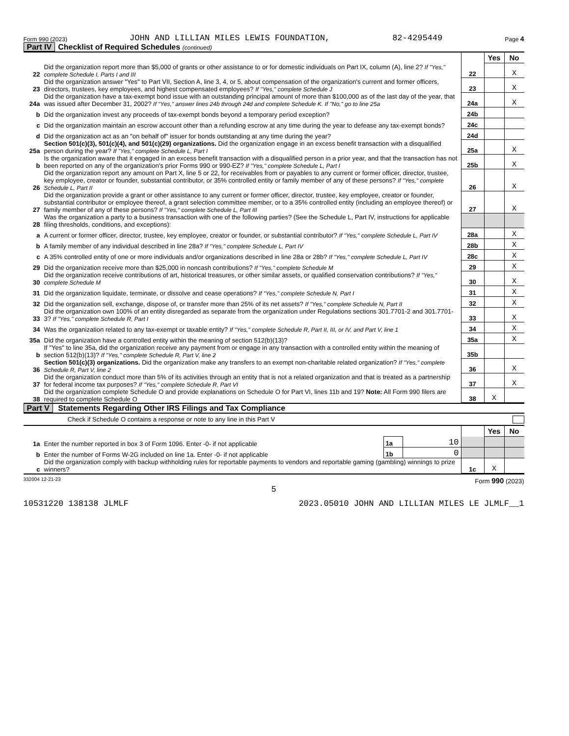Form 990 (2023) JOHN AND LILLIAN MILES LEWIS FOUNDATION, 82-4295449 Page 4
Part IV Checklist of Required Schedules (continued)
| | | | Yes | No |
| 22 | Did the organization report more than $5,000 of grants or other assistance to or for domestic individuals on Part IX, column (A), line 2? If "Yes," complete Schedule I, Parts I and III | 22 | | X |
| 23 | Did the organization answer "Yes" to Part VII, Section A, line 3, 4, or 5, about compensation of the organization's current and former officers, directors, trustees, key employees, and highest compensated employees? If "Yes," complete Schedule J | 23 | | X |
| 24a | Did the organization have a tax-exempt bond issue with an outstanding principal amount of more than $100,000 as of the last day of the year, that was issued after December 31, 2002? If "Yes," answer lines 24b through 24d and complete Schedule K. If "No," go to line 25a | 24a | | X |
| b | Did the organization invest any proceeds of tax-exempt bonds beyond a temporary period exception? | 24b | | |
| c | Did the organization maintain an escrow account other than a refunding escrow at any time during the year to defease any tax-exempt bonds? | 24c | | |
| d | Did the organization act as an "on behalf of" issuer for bonds outstanding at any time during the year? | 24d | | |
| 25a | Section 501(c)(3), 501(c)(4), and 501(c)(29) organizations. Did the organization engage in an excess benefit transaction with a disqualified person during the year? If "Yes," complete Schedule L, Part I | 25a | | X |
| b | Is the organization aware that it engaged in an excess benefit transaction with a disqualified person in a prior year, and that the transaction has not been reported on any of the organization's prior Forms 990 or 990-EZ? If "Yes," complete Schedule L, Part I | 25b | | X |
| 26 | Did the organization report any amount on Part X, line 5 or 22, for receivables from or payables to any current or former officer, director, trustee, key employee, creator or founder, substantial contributor, or 35% controlled entity or family member of any of these persons? If "Yes," complete Schedule L, Part II | 26 | | X |
| 27 | Did the organization provide a grant or other assistance to any current or former officer, director, trustee, key employee, creator or founder, substantial contributor or employee thereof, a grant selection committee member, or to a 35% controlled entity (including an employee thereof) or family member of any of these persons? If "Yes," complete Schedule L, Part III | 27 | | X |
| 28 | Was the organization a party to a business transaction with one of the following parties? (See the Schedule L, Part IV, instructions for applicable filing thresholds, conditions, and exceptions): | | | |
| a | A current or former officer, director, trustee, key employee, creator or founder, or substantial contributor? If "Yes," complete Schedule L, Part IV | 28a | | X |
| b | A family member of any individual described in line 28a? If "Yes," complete Schedule L, Part IV | 28b | | X |
| c | A 35% controlled entity of one or more individuals and/or organizations described in line 28a or 28b? If "Yes," complete Schedule L, Part IV | 28c | | X |
| 29 | Did the organization receive more than $25,000 in noncash contributions? If "Yes," complete Schedule M | 29 | | X |
| 30 | Did the organization receive contributions of art, historical treasures, or other similar assets, or qualified conservation contributions? If "Yes," complete Schedule M | 30 | | X |
| 31 | Did the organization liquidate, terminate, or dissolve and cease operations? If "Yes," complete Schedule N, Part I | 31 | | X |
| 32 | Did the organization sell, exchange, dispose of, or transfer more than 25% of its net assets? If "Yes," complete Schedule N, Part II | 32 | | X |
| 33 | Did the organization own 100% of an entity disregarded as separate from the organization under Regulations sections 301.7701-2 and 301.7701-3? If "Yes," complete Schedule R, Part I | 33 | | X |
| 34 | Was the organization related to any tax-exempt or taxable entity? If "Yes," complete Schedule R, Part II, III, or IV, and Part V, line 1 | 34 | | X |
| 35a | Did the organization have a controlled entity within the meaning of section 512(b)(13)? | 35a | | X |
| b | If "Yes" to line 35a, did the organization receive any payment from or engage in any transaction with a controlled entity within the meaning of section 512(b)(13)? If "Yes," complete Schedule R, Part V, line 2 | 35b | | |
| 36 | Section 501(c)(3) organizations. Did the organization make any transfers to an exempt non-charitable related organization? If "Yes," complete Schedule R, Part V, line 2 | 36 | | X |
| 37 | Did the organization conduct more than 5% of its activities through an entity that is not a related organization and that is treated as a partnership for federal income tax purposes? If "Yes," complete Schedule R, Part VI | 37 | | X |
| 38 | Did the organization complete Schedule O and provide explanations on Schedule O for Part VI, lines 11b and 19? Note: All Form 990 filers are required to complete Schedule O | 38 | X | |
Part V Statements Regarding Other IRS Filings and Tax Compliance
Check if Schedule O contains a response or note to any line in this Part V
| | | | | | Yes | No |
| 1a | Enter the number reported in box 3 of Form 1096. Enter -0- if not applicable | 1a | 10 | | | |
| b | Enter the number of Forms W-2G included on line 1a. Enter -0- if not applicable | 1b | 0 | | | |
| c | Did the organization comply with backup withholding rules for reportable payments to vendors and reportable gaming (gambling) winnings to prize winners? | | | 1c | X | |
332004 12-21-23 Form 990 (2023)
5
10531220 138138 JLMLF 2023.05010 JOHN AND LILLIAN MILES LE JLMLF__1